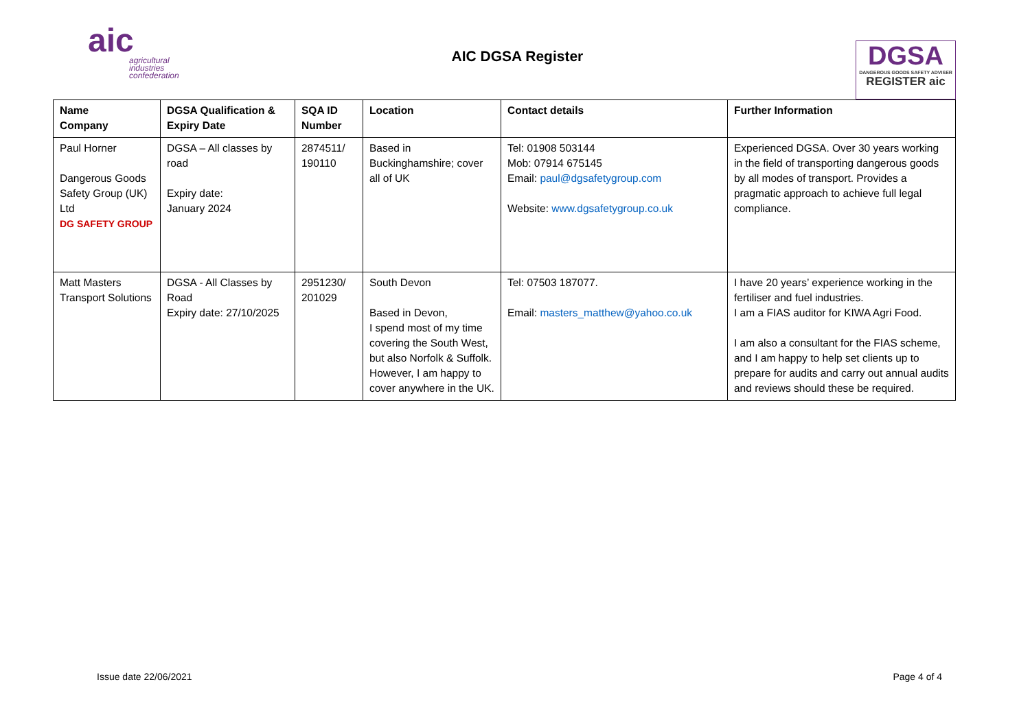aic
agricultural
industries
confederation
AIC DGSA Register
DGSA
DANGEROUS GOODS SAFETY ADVISER
REGISTER aic
| Name Company | DGSA Qualification & Expiry Date | SQA ID Number | Location | Contact details | Further Information |
| --- | --- | --- | --- | --- | --- |
| Paul Horner Dangerous Goods Safety Group (UK) Ltd DG SAFETY GROUP | DGSA – All classes by road Expiry date: January 2024 | 2874511/ 190110 | Based in Buckinghamshire; cover all of UK | Tel: 01908 503144 Mob: 07914 675145 Email: paul@dgsafetygroup.com Website: www.dgsafetygroup.co.uk | Experienced DGSA. Over 30 years working in the field of transporting dangerous goods by all modes of transport. Provides a pragmatic approach to achieve full legal compliance. |
| Matt Masters Transport Solutions | DGSA - All Classes by Road Expiry date: 27/10/2025 | 2951230/ 201029 | South Devon Based in Devon, I spend most of my time covering the South West, but also Norfolk & Suffolk. However, I am happy to cover anywhere in the UK. | Tel: 07503 187077. Email: masters_matthew@yahoo.co.uk | I have 20 years’ experience working in the fertiliser and fuel industries. I am a FIAS auditor for KIWA Agri Food. I am also a consultant for the FIAS scheme, and I am happy to help set clients up to prepare for audits and carry out annual audits and reviews should these be required. |
Issue date 22/06/2021 Page 4 of 4